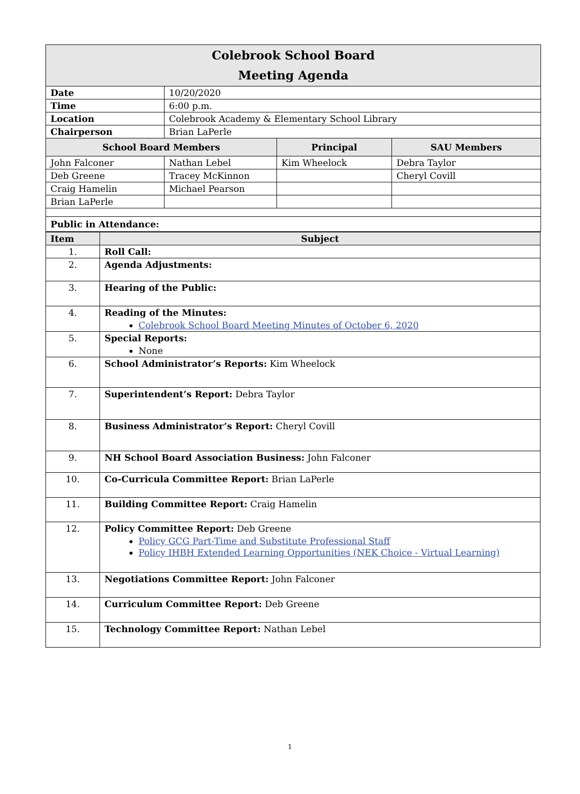| Colebrook School Board Meeting Agenda | | | |
| Date | 10/20/2020 | | |
| Time | 6:00 p.m. | | |
| Location | Colebrook Academy & Elementary School Library | | |
| Chairperson | Brian LaPerle | | |
| School Board Members | | Principal | SAU Members |
| John Falconer | Nathan Lebel | Kim Wheelock | Debra Taylor |
| Deb Greene | Tracey McKinnon | | Cheryl Covill |
| Craig Hamelin | Michael Pearson | | |
| Brian LaPerle | | | |
| Public in Attendance: | | | |
| Item | Subject |
| --- | --- |
| 1. | Roll Call: |
| 2. | Agenda Adjustments: |
| 3. | Hearing of the Public: |
| 4. | Reading of the Minutes: Colebrook School Board Meeting Minutes of October 6, 2020 |
| 5. | Special Reports: None |
| 6. | School Administrator’s Reports: Kim Wheelock |
| 7. | Superintendent’s Report: Debra Taylor |
| 8. | Business Administrator’s Report: Cheryl Covill |
| 9. | NH School Board Association Business: John Falconer |
| 10. | Co-Curricula Committee Report: Brian LaPerle |
| 11. | Building Committee Report: Craig Hamelin |
| 12. | Policy Committee Report: Deb Greene Policy GCG Part-Time and Substitute Professional Staff Policy IHBH Extended Learning Opportunities (NEK Choice - Virtual Learning) |
| 13. | Negotiations Committee Report: John Falconer |
| 14. | Curriculum Committee Report: Deb Greene |
| 15. | Technology Committee Report: Nathan Lebel |
1